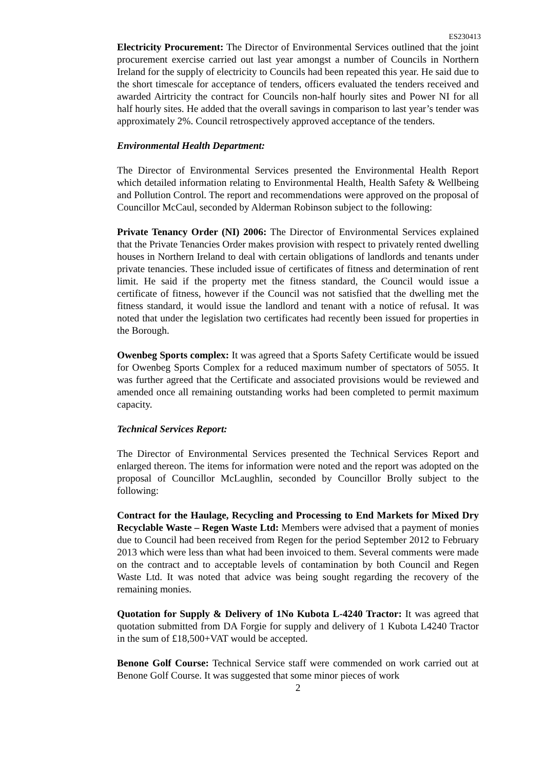ES230413
Electricity Procurement: The Director of Environmental Services outlined that the joint procurement exercise carried out last year amongst a number of Councils in Northern Ireland for the supply of electricity to Councils had been repeated this year. He said due to the short timescale for acceptance of tenders, officers evaluated the tenders received and awarded Airtricity the contract for Councils non-half hourly sites and Power NI for all half hourly sites. He added that the overall savings in comparison to last year’s tender was approximately 2%. Council retrospectively approved acceptance of the tenders.
Environmental Health Department:
The Director of Environmental Services presented the Environmental Health Report which detailed information relating to Environmental Health, Health Safety & Wellbeing and Pollution Control. The report and recommendations were approved on the proposal of Councillor McCaul, seconded by Alderman Robinson subject to the following:
Private Tenancy Order (NI) 2006: The Director of Environmental Services explained that the Private Tenancies Order makes provision with respect to privately rented dwelling houses in Northern Ireland to deal with certain obligations of landlords and tenants under private tenancies. These included issue of certificates of fitness and determination of rent limit. He said if the property met the fitness standard, the Council would issue a certificate of fitness, however if the Council was not satisfied that the dwelling met the fitness standard, it would issue the landlord and tenant with a notice of refusal. It was noted that under the legislation two certificates had recently been issued for properties in the Borough.
Owenbeg Sports complex: It was agreed that a Sports Safety Certificate would be issued for Owenbeg Sports Complex for a reduced maximum number of spectators of 5055. It was further agreed that the Certificate and associated provisions would be reviewed and amended once all remaining outstanding works had been completed to permit maximum capacity.
Technical Services Report:
The Director of Environmental Services presented the Technical Services Report and enlarged thereon. The items for information were noted and the report was adopted on the proposal of Councillor McLaughlin, seconded by Councillor Brolly subject to the following:
Contract for the Haulage, Recycling and Processing to End Markets for Mixed Dry Recyclable Waste – Regen Waste Ltd: Members were advised that a payment of monies due to Council had been received from Regen for the period September 2012 to February 2013 which were less than what had been invoiced to them. Several comments were made on the contract and to acceptable levels of contamination by both Council and Regen Waste Ltd. It was noted that advice was being sought regarding the recovery of the remaining monies.
Quotation for Supply & Delivery of 1No Kubota L-4240 Tractor: It was agreed that quotation submitted from DA Forgie for supply and delivery of 1 Kubota L4240 Tractor in the sum of £18,500+VAT would be accepted.
Benone Golf Course: Technical Service staff were commended on work carried out at Benone Golf Course. It was suggested that some minor pieces of work
2